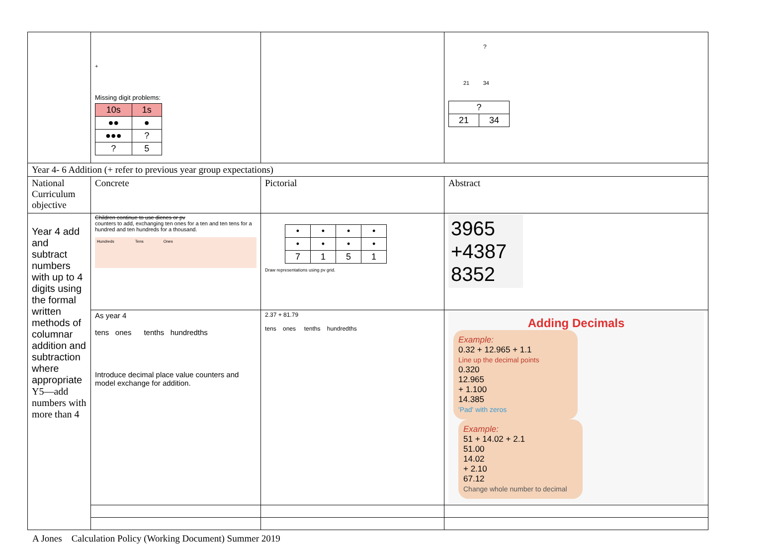| | + Missing digit problems: / 10s / 1s / / ●● / ● / / ●●● / ? / / ? / 5 / | | ? 21 34 / ? / / / 21 / 34 / |
| Year 4- 6 Addition (+ refer to previous year group expectations) | | | |
| National Curriculum objective | Concrete | Pictorial | Abstract |
| Year 4 add and subtract numbers with up to 4 digits using the formal written methods of columnar addition and subtraction where appropriate Y5—add numbers with more than 4 | Children continue to use dienes or pv counters to add, exchanging ten ones for a ten and ten tens for a hundred and ten hundreds for a thousand. Hundreds Tens Ones | / • / • / • / • / / • / • / • / • / / 7 / 1 / 5 / 1 / Draw representations using pv grid. | 3965 +4387 8352 |
| | As year 4 tens ones tenths hundredths Introduce decimal place value counters and model exchange for addition. | 2.37 + 81.79 tens ones tenths hundredths | Adding Decimals Example: 0.32 + 12.965 + 1.1 Line up the decimal points 0.320 12.965 + 1.100 14.385 'Pad' with zeros Example: 51 + 14.02 + 2.1 51.00 14.02 + 2.10 67.12 Change whole number to decimal |
A Jones Calculation Policy (Working Document) Summer 2019